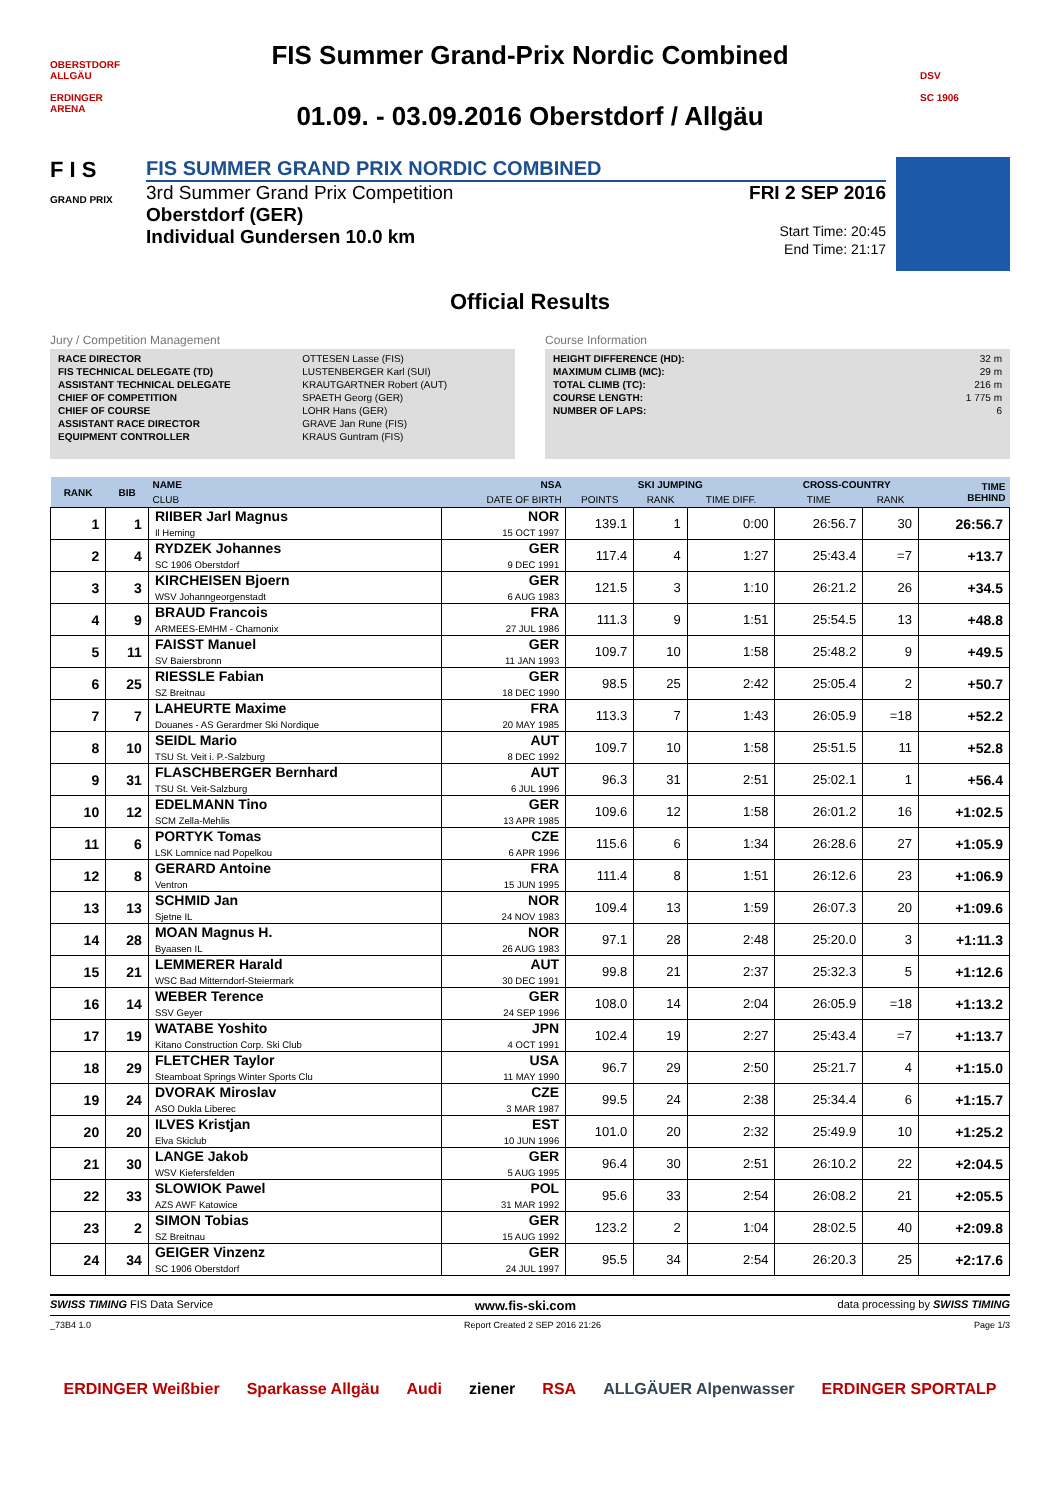OBERSTDORF ALLGÄU
ERDINGER ARENA
FIS Summer Grand-Prix Nordic Combined
01.09. - 03.09.2016 Oberstdorf / Allgäu
DSV
SC 1906
F I S
GRAND PRIX
FIS SUMMER GRAND PRIX NORDIC COMBINED
3rd Summer Grand Prix Competition
Oberstdorf (GER)
Individual Gundersen 10.0 km
FRI 2 SEP 2016
Start Time: 20:45
End Time: 21:17
Official Results
Jury / Competition Management
| RACE DIRECTOR | OTTESEN Lasse (FIS) |
| FIS TECHNICAL DELEGATE (TD) | LUSTENBERGER Karl (SUI) |
| ASSISTANT TECHNICAL DELEGATE | KRAUTGARTNER Robert (AUT) |
| CHIEF OF COMPETITION | SPAETH Georg (GER) |
| CHIEF OF COURSE | LOHR Hans (GER) |
| ASSISTANT RACE DIRECTOR | GRAVE Jan Rune (FIS) |
| EQUIPMENT CONTROLLER | KRAUS Guntram (FIS) |
Course Information
| HEIGHT DIFFERENCE (HD): | 32 m |
| MAXIMUM CLIMB (MC): | 29 m |
| TOTAL CLIMB (TC): | 216 m |
| COURSE LENGTH: | 1 775 m |
| NUMBER OF LAPS: | 6 |
| RANK | BIB | NAME | NSA | SKI JUMPING | | | CROSS-COUNTRY | | TIME BEHIND |
| --- | --- | --- | --- | --- | --- | --- | --- | --- | --- |
| | | CLUB | DATE OF BIRTH | POINTS | RANK | TIME DIFF. | TIME | RANK | |
| 1 | 1 | RIIBER Jarl Magnus Il Heming | NOR 15 OCT 1997 | 139.1 | 1 | 0:00 | 26:56.7 | 30 | 26:56.7 |
| 2 | 4 | RYDZEK Johannes SC 1906 Oberstdorf | GER 9 DEC 1991 | 117.4 | 4 | 1:27 | 25:43.4 | =7 | +13.7 |
| 3 | 3 | KIRCHEISEN Bjoern WSV Johanngeorgenstadt | GER 6 AUG 1983 | 121.5 | 3 | 1:10 | 26:21.2 | 26 | +34.5 |
| 4 | 9 | BRAUD Francois ARMEES-EMHM - Chamonix | FRA 27 JUL 1986 | 111.3 | 9 | 1:51 | 25:54.5 | 13 | +48.8 |
| 5 | 11 | FAISST Manuel SV Baiersbronn | GER 11 JAN 1993 | 109.7 | 10 | 1:58 | 25:48.2 | 9 | +49.5 |
| 6 | 25 | RIESSLE Fabian SZ Breitnau | GER 18 DEC 1990 | 98.5 | 25 | 2:42 | 25:05.4 | 2 | +50.7 |
| 7 | 7 | LAHEURTE Maxime Douanes - AS Gerardmer Ski Nordique | FRA 20 MAY 1985 | 113.3 | 7 | 1:43 | 26:05.9 | =18 | +52.2 |
| 8 | 10 | SEIDL Mario TSU St. Veit i. P.-Salzburg | AUT 8 DEC 1992 | 109.7 | 10 | 1:58 | 25:51.5 | 11 | +52.8 |
| 9 | 31 | FLASCHBERGER Bernhard TSU St. Veit-Salzburg | AUT 6 JUL 1996 | 96.3 | 31 | 2:51 | 25:02.1 | 1 | +56.4 |
| 10 | 12 | EDELMANN Tino SCM Zella-Mehlis | GER 13 APR 1985 | 109.6 | 12 | 1:58 | 26:01.2 | 16 | +1:02.5 |
| 11 | 6 | PORTYK Tomas LSK Lomnice nad Popelkou | CZE 6 APR 1996 | 115.6 | 6 | 1:34 | 26:28.6 | 27 | +1:05.9 |
| 12 | 8 | GERARD Antoine Ventron | FRA 15 JUN 1995 | 111.4 | 8 | 1:51 | 26:12.6 | 23 | +1:06.9 |
| 13 | 13 | SCHMID Jan Sjetne IL | NOR 24 NOV 1983 | 109.4 | 13 | 1:59 | 26:07.3 | 20 | +1:09.6 |
| 14 | 28 | MOAN Magnus H. Byaasen IL | NOR 26 AUG 1983 | 97.1 | 28 | 2:48 | 25:20.0 | 3 | +1:11.3 |
| 15 | 21 | LEMMERER Harald WSC Bad Mitterndorf-Steiermark | AUT 30 DEC 1991 | 99.8 | 21 | 2:37 | 25:32.3 | 5 | +1:12.6 |
| 16 | 14 | WEBER Terence SSV Geyer | GER 24 SEP 1996 | 108.0 | 14 | 2:04 | 26:05.9 | =18 | +1:13.2 |
| 17 | 19 | WATABE Yoshito Kitano Construction Corp. Ski Club | JPN 4 OCT 1991 | 102.4 | 19 | 2:27 | 25:43.4 | =7 | +1:13.7 |
| 18 | 29 | FLETCHER Taylor Steamboat Springs Winter Sports Clu | USA 11 MAY 1990 | 96.7 | 29 | 2:50 | 25:21.7 | 4 | +1:15.0 |
| 19 | 24 | DVORAK Miroslav ASO Dukla Liberec | CZE 3 MAR 1987 | 99.5 | 24 | 2:38 | 25:34.4 | 6 | +1:15.7 |
| 20 | 20 | ILVES Kristjan Elva Skiclub | EST 10 JUN 1996 | 101.0 | 20 | 2:32 | 25:49.9 | 10 | +1:25.2 |
| 21 | 30 | LANGE Jakob WSV Kiefersfelden | GER 5 AUG 1995 | 96.4 | 30 | 2:51 | 26:10.2 | 22 | +2:04.5 |
| 22 | 33 | SLOWIOK Pawel AZS AWF Katowice | POL 31 MAR 1992 | 95.6 | 33 | 2:54 | 26:08.2 | 21 | +2:05.5 |
| 23 | 2 | SIMON Tobias SZ Breitnau | GER 15 AUG 1992 | 123.2 | 2 | 1:04 | 28:02.5 | 40 | +2:09.8 |
| 24 | 34 | GEIGER Vinzenz SC 1906 Oberstdorf | GER 24 JUL 1997 | 95.5 | 34 | 2:54 | 26:20.3 | 25 | +2:17.6 |
SWISS TIMING FIS Data Service www.fis-ski.com data processing by SWISS TIMING
_73B4 1.0 Report Created 2 SEP 2016 21:26 Page 1/3
ERDINGER Weißbier Sparkasse Allgäu Audi ziener RSA ALLGÄUER Alpenwasser ERDINGER SPORTALP